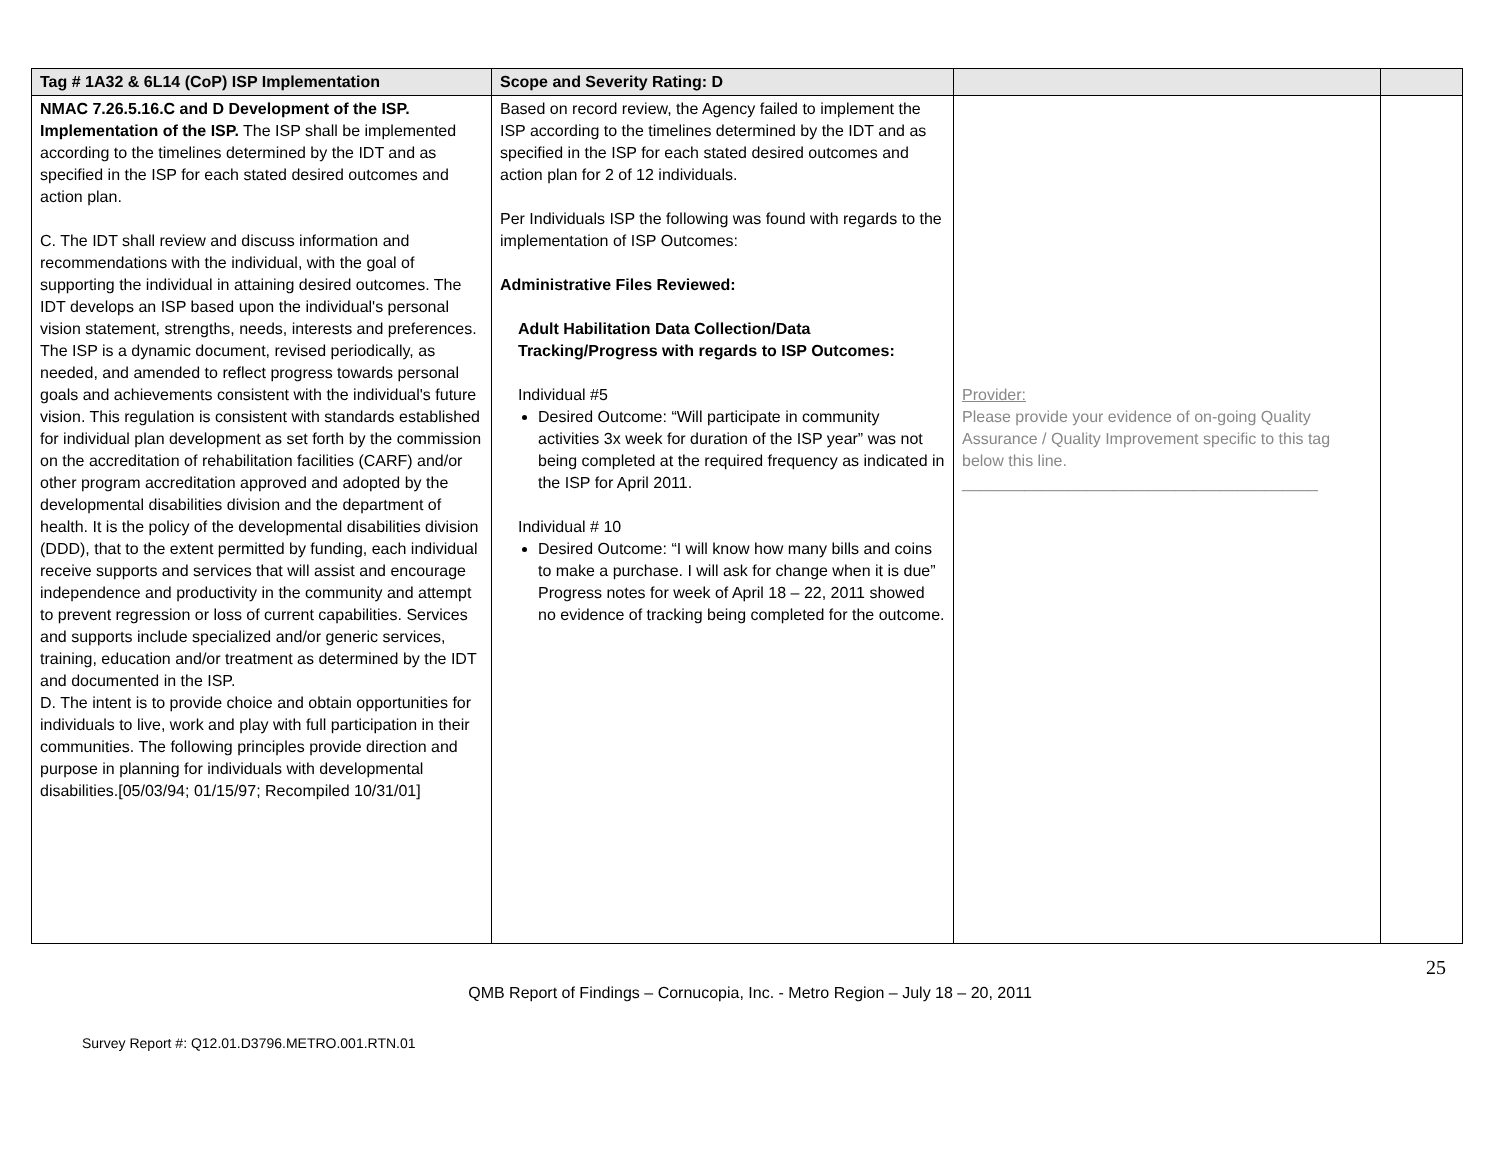| Tag # 1A32 & 6L14 (CoP) ISP Implementation | Scope and Severity Rating: D | | |
| --- | --- | --- | --- |
| NMAC 7.26.5.16.C and D Development of the ISP. Implementation of the ISP. The ISP shall be implemented according to the timelines determined by the IDT and as specified in the ISP for each stated desired outcomes and action plan. C. The IDT shall review and discuss information and recommendations with the individual, with the goal of supporting the individual in attaining desired outcomes. The IDT develops an ISP based upon the individual's personal vision statement, strengths, needs, interests and preferences. The ISP is a dynamic document, revised periodically, as needed, and amended to reflect progress towards personal goals and achievements consistent with the individual's future vision. This regulation is consistent with standards established for individual plan development as set forth by the commission on the accreditation of rehabilitation facilities (CARF) and/or other program accreditation approved and adopted by the developmental disabilities division and the department of health. It is the policy of the developmental disabilities division (DDD), that to the extent permitted by funding, each individual receive supports and services that will assist and encourage independence and productivity in the community and attempt to prevent regression or loss of current capabilities. Services and supports include specialized and/or generic services, training, education and/or treatment as determined by the IDT and documented in the ISP. D. The intent is to provide choice and obtain opportunities for individuals to live, work and play with full participation in their communities. The following principles provide direction and purpose in planning for individuals with developmental disabilities.[05/03/94; 01/15/97; Recompiled 10/31/01] | Based on record review, the Agency failed to implement the ISP according to the timelines determined by the IDT and as specified in the ISP for each stated desired outcomes and action plan for 2 of 12 individuals. Per Individuals ISP the following was found with regards to the implementation of ISP Outcomes: Administrative Files Reviewed: Adult Habilitation Data Collection/Data Tracking/Progress with regards to ISP Outcomes: Individual #5 Desired Outcome: “Will participate in community activities 3x week for duration of the ISP year” was not being completed at the required frequency as indicated in the ISP for April 2011. Individual # 10 Desired Outcome: “I will know how many bills and coins to make a purchase. I will ask for change when it is due” Progress notes for week of April 18 – 22, 2011 showed no evidence of tracking being completed for the outcome. | Provider: Please provide your evidence of on-going Quality Assurance / Quality Improvement specific to this tag below this line. ________________________________________ | |
25
QMB Report of Findings – Cornucopia, Inc. - Metro Region – July 18 – 20, 2011
Survey Report #: Q12.01.D3796.METRO.001.RTN.01